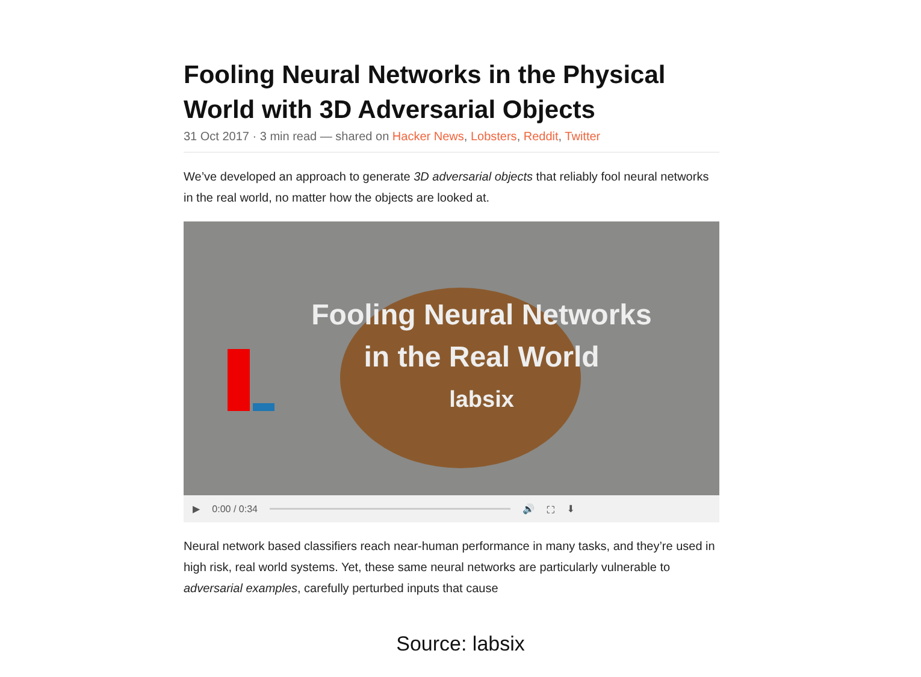Fooling Neural Networks in the Physical World with 3D Adversarial Objects
31 Oct 2017 · 3 min read — shared on Hacker News, Lobsters, Reddit, Twitter
We’ve developed an approach to generate 3D adversarial objects that reliably fool neural networks in the real world, no matter how the objects are looked at.
Fooling Neural Networks
in the Real World
labsix
▶ 0:00 / 0:34 🔊 ⛶ ⬇
Neural network based classifiers reach near-human performance in many tasks, and they’re used in high risk, real world systems. Yet, these same neural networks are particularly vulnerable to adversarial examples, carefully perturbed inputs that cause
Source: labsix